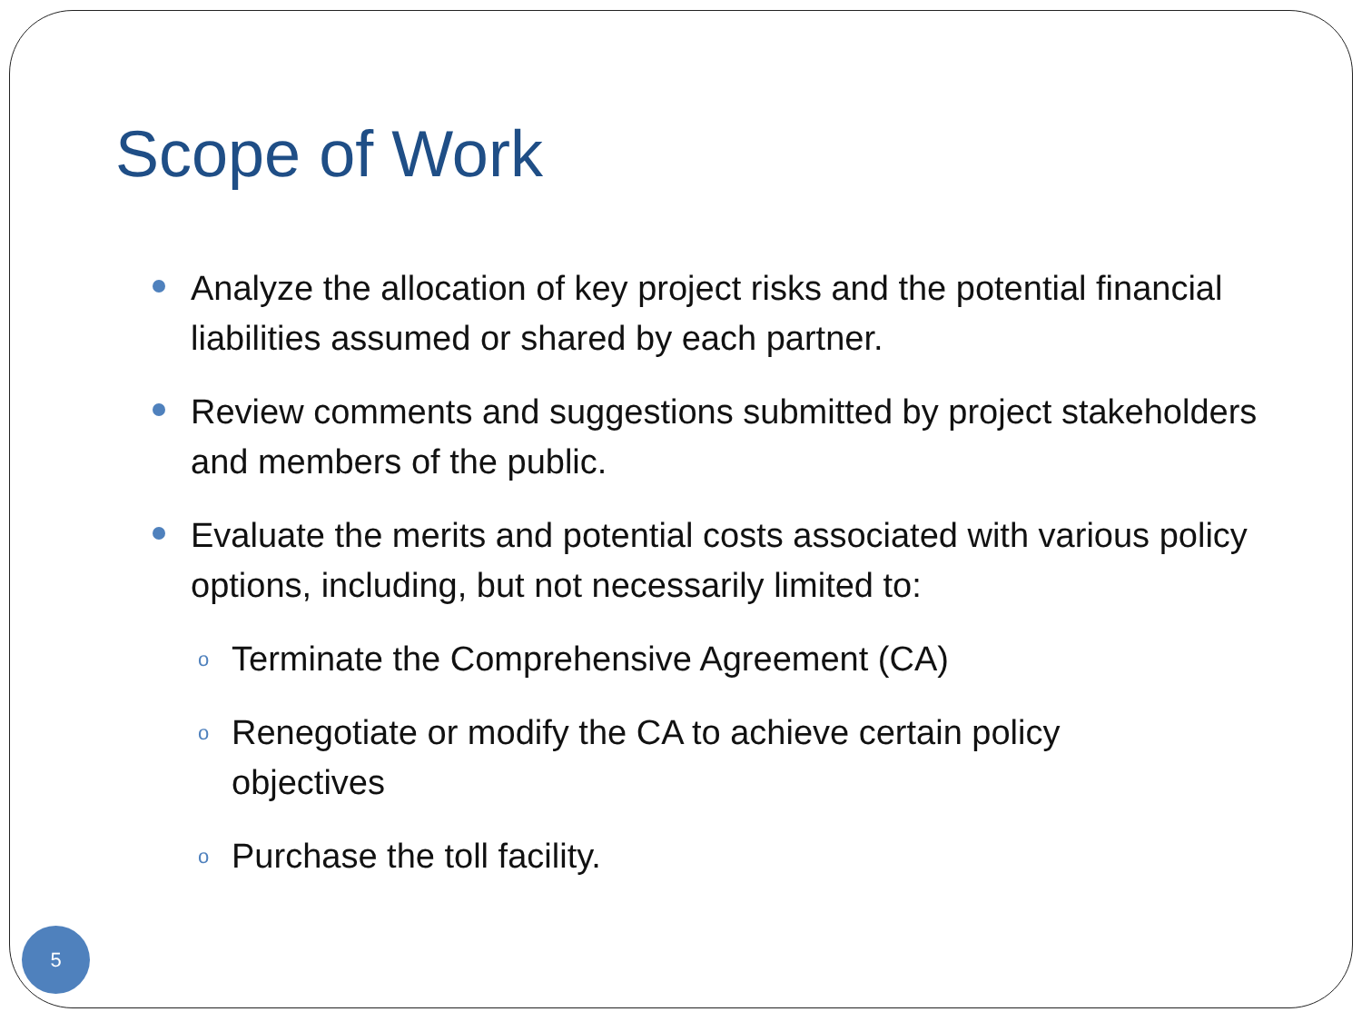Scope of Work
Analyze the allocation of key project risks and the potential financial liabilities assumed or shared by each partner.
Review comments and suggestions submitted by project stakeholders and members of the public.
Evaluate the merits and potential costs associated with various policy options, including, but not necessarily limited to:
o Terminate the Comprehensive Agreement (CA)
o Renegotiate or modify the CA to achieve certain policy objectives
o Purchase the toll facility.
5